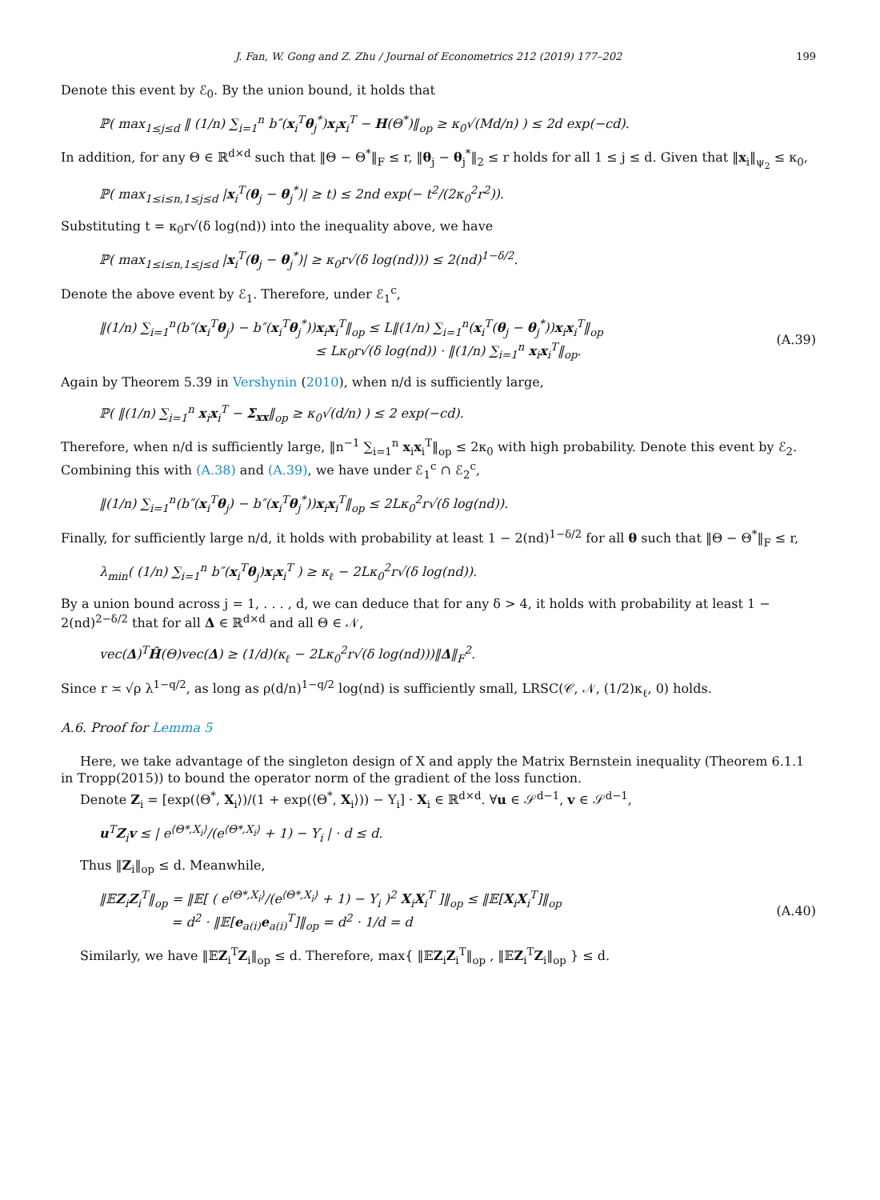J. Fan, W. Gong and Z. Zhu / Journal of Econometrics 212 (2019) 177–202 199
Denote this event by ℰ<sub>0</sub>. By the union bound, it holds that
ℙ( max<sub>1≤j≤d</sub> ‖ (1/n) ∑<sub>i=1</sub><sup>n</sup> b″(x<sub>i</sub><sup>T</sup>θ<sub>j</sub><sup>*</sup>)x<sub>i</sub>x<sub>i</sub><sup>T</sup> − H(Θ<sup>*</sup>)‖<sub>op</sub> ≥ κ<sub>0</sub>√(Md/n) ) ≤ 2d exp(−cd).
In addition, for any Θ ∈ ℝ<sup>d×d</sup> such that ‖Θ − Θ<sup>*</sup>‖<sub>F</sub> ≤ r, ‖θ<sub>j</sub> − θ<sub>j</sub><sup>*</sup>‖<sub>2</sub> ≤ r holds for all 1 ≤ j ≤ d. Given that ‖x<sub>i</sub>‖<sub>ψ<sub>2</sub></sub> ≤ κ<sub>0</sub>,
ℙ( max<sub>1≤i≤n,1≤j≤d</sub> |x<sub>i</sub><sup>T</sup>(θ<sub>j</sub> − θ<sub>j</sub><sup>*</sup>)| ≥ t) ≤ 2nd exp(− t<sup>2</sup>/(2κ<sub>0</sub><sup>2</sup>r<sup>2</sup>)).
Substituting t = κ<sub>0</sub>r√(δ log(nd)) into the inequality above, we have
ℙ( max<sub>1≤i≤n,1≤j≤d</sub> |x<sub>i</sub><sup>T</sup>(θ<sub>j</sub> − θ<sub>j</sub><sup>*</sup>)| ≥ κ<sub>0</sub>r√(δ log(nd))) ≤ 2(nd)<sup>1−δ/2</sup>.
Denote the above event by ℰ<sub>1</sub>. Therefore, under ℰ<sub>1</sub><sup>c</sup>,
‖(1/n) ∑<sub>i=1</sub><sup>n</sup>(b″(x<sub>i</sub><sup>T</sup>θ<sub>j</sub>) − b″(x<sub>i</sub><sup>T</sup>θ<sub>j</sub><sup>*</sup>))x<sub>i</sub>x<sub>i</sub><sup>T</sup>‖<sub>op</sub> ≤ L‖(1/n) ∑<sub>i=1</sub><sup>n</sup>(x<sub>i</sub><sup>T</sup>(θ<sub>j</sub> − θ<sub>j</sub><sup>*</sup>))x<sub>i</sub>x<sub>i</sub><sup>T</sup>‖<sub>op</sub>
≤ Lκ<sub>0</sub>r√(δ log(nd)) · ‖(1/n) ∑<sub>i=1</sub><sup>n</sup> x<sub>i</sub>x<sub>i</sub><sup>T</sup>‖<sub>op</sub>.
(A.39)
Again by Theorem 5.39 in Vershynin (2010), when n/d is sufficiently large,
ℙ( ‖(1/n) ∑<sub>i=1</sub><sup>n</sup> x<sub>i</sub>x<sub>i</sub><sup>T</sup> − Σ<sub>xx</sub>‖<sub>op</sub> ≥ κ<sub>0</sub>√(d/n) ) ≤ 2 exp(−cd).
Therefore, when n/d is sufficiently large, ‖n<sup>−1</sup> ∑<sub>i=1</sub><sup>n</sup> x<sub>i</sub>x<sub>i</sub><sup>T</sup>‖<sub>op</sub> ≤ 2κ<sub>0</sub> with high probability. Denote this event by ℰ<sub>2</sub>. Combining this with (A.38) and (A.39), we have under ℰ<sub>1</sub><sup>c</sup> ∩ ℰ<sub>2</sub><sup>c</sup>,
‖(1/n) ∑<sub>i=1</sub><sup>n</sup>(b″(x<sub>i</sub><sup>T</sup>θ<sub>j</sub>) − b″(x<sub>i</sub><sup>T</sup>θ<sub>j</sub><sup>*</sup>))x<sub>i</sub>x<sub>i</sub><sup>T</sup>‖<sub>op</sub> ≤ 2Lκ<sub>0</sub><sup>2</sup>r√(δ log(nd)).
Finally, for sufficiently large n/d, it holds with probability at least 1 − 2(nd)<sup>1−δ/2</sup> for all θ such that ‖Θ − Θ<sup>*</sup>‖<sub>F</sub> ≤ r,
λ<sub>min</sub>( (1/n) ∑<sub>i=1</sub><sup>n</sup> b″(x<sub>i</sub><sup>T</sup>θ<sub>j</sub>)x<sub>i</sub>x<sub>i</sub><sup>T</sup> ) ≥ κ<sub>ℓ</sub> − 2Lκ<sub>0</sub><sup>2</sup>r√(δ log(nd)).
By a union bound across j = 1, . . . , d, we can deduce that for any δ > 4, it holds with probability at least 1 − 2(nd)<sup>2−δ/2</sup> that for all Δ ∈ ℝ<sup>d×d</sup> and all Θ ∈ 𝒩,
vec(Δ)<sup>T</sup>Ĥ(Θ)vec(Δ) ≥ (1/d)(κ<sub>ℓ</sub> − 2Lκ<sub>0</sub><sup>2</sup>r√(δ log(nd)))‖Δ‖<sub>F</sub><sup>2</sup>.
Since r ≍ √ρ λ<sup>1−q/2</sup>, as long as ρ(d/n)<sup>1−q/2</sup> log(nd) is sufficiently small, LRSC(𝒞, 𝒩, (1/2)κ<sub>ℓ</sub>, 0) holds.
A.6. Proof for Lemma 5
Here, we take advantage of the singleton design of X and apply the Matrix Bernstein inequality (Theorem 6.1.1 in Tropp(2015)) to bound the operator norm of the gradient of the loss function.
Denote Z<sub>i</sub> = [exp(⟨Θ<sup>*</sup>, X<sub>i</sub>⟩)/(1 + exp(⟨Θ<sup>*</sup>, X<sub>i</sub>⟩)) − Y<sub>i</sub>] · X<sub>i</sub> ∈ ℝ<sup>d×d</sup>. ∀u ∈ 𝒮<sup>d−1</sup>, v ∈ 𝒮<sup>d−1</sup>,
u<sup>T</sup>Z<sub>i</sub>v ≤ | e<sup>⟨Θ*,X<sub>i</sub>⟩</sup>/(e<sup>⟨Θ*,X<sub>i</sub>⟩</sup> + 1) − Y<sub>i</sub> | · d ≤ d.
Thus ‖Z<sub>i</sub>‖<sub>op</sub> ≤ d. Meanwhile,
‖𝔼Z<sub>i</sub>Z<sub>i</sub><sup>T</sup>‖<sub>op</sub> = ‖𝔼[ ( e<sup>⟨Θ*,X<sub>i</sub>⟩</sup>/(e<sup>⟨Θ*,X<sub>i</sub>⟩</sup> + 1) − Y<sub>i</sub> )<sup>2</sup> X<sub>i</sub>X<sub>i</sub><sup>T</sup> ]‖<sub>op</sub> ≤ ‖𝔼[X<sub>i</sub>X<sub>i</sub><sup>T</sup>]‖<sub>op</sub>
= d<sup>2</sup> · ‖𝔼[e<sub>a(i)</sub>e<sub>a(i)</sub><sup>T</sup>]‖<sub>op</sub> = d<sup>2</sup> · 1/d = d
(A.40)
Similarly, we have ‖𝔼Z<sub>i</sub><sup>T</sup>Z<sub>i</sub>‖<sub>op</sub> ≤ d. Therefore, max{ ‖𝔼Z<sub>i</sub>Z<sub>i</sub><sup>T</sup>‖<sub>op</sub> , ‖𝔼Z<sub>i</sub><sup>T</sup>Z<sub>i</sub>‖<sub>op</sub> } ≤ d.